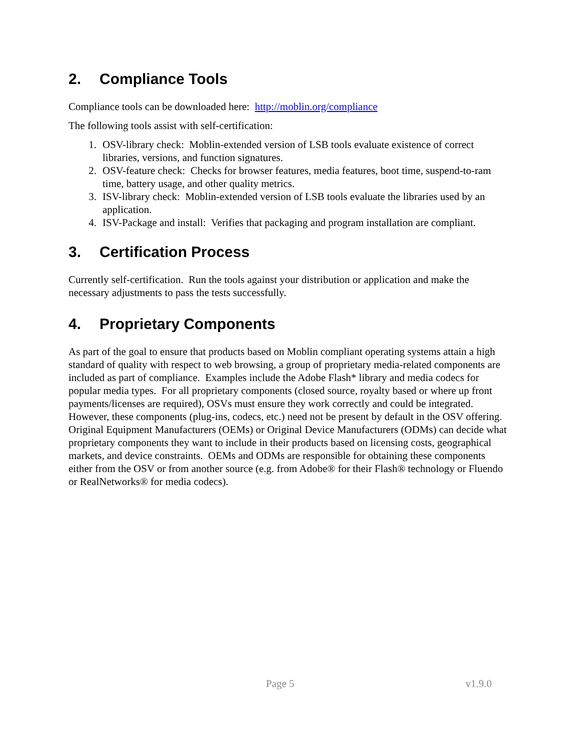2. Compliance Tools
Compliance tools can be downloaded here: http://moblin.org/compliance
The following tools assist with self-certification:
1. OSV-library check: Moblin-extended version of LSB tools evaluate existence of correct libraries, versions, and function signatures.
2. OSV-feature check: Checks for browser features, media features, boot time, suspend-to-ram time, battery usage, and other quality metrics.
3. ISV-library check: Moblin-extended version of LSB tools evaluate the libraries used by an application.
4. ISV-Package and install: Verifies that packaging and program installation are compliant.
3. Certification Process
Currently self-certification. Run the tools against your distribution or application and make the necessary adjustments to pass the tests successfully.
4. Proprietary Components
As part of the goal to ensure that products based on Moblin compliant operating systems attain a high standard of quality with respect to web browsing, a group of proprietary media-related components are included as part of compliance. Examples include the Adobe Flash* library and media codecs for popular media types. For all proprietary components (closed source, royalty based or where up front payments/licenses are required), OSVs must ensure they work correctly and could be integrated. However, these components (plug-ins, codecs, etc.) need not be present by default in the OSV offering. Original Equipment Manufacturers (OEMs) or Original Device Manufacturers (ODMs) can decide what proprietary components they want to include in their products based on licensing costs, geographical markets, and device constraints. OEMs and ODMs are responsible for obtaining these components either from the OSV or from another source (e.g. from Adobe® for their Flash® technology or Fluendo or RealNetworks® for media codecs).
Page 5 v1.9.0